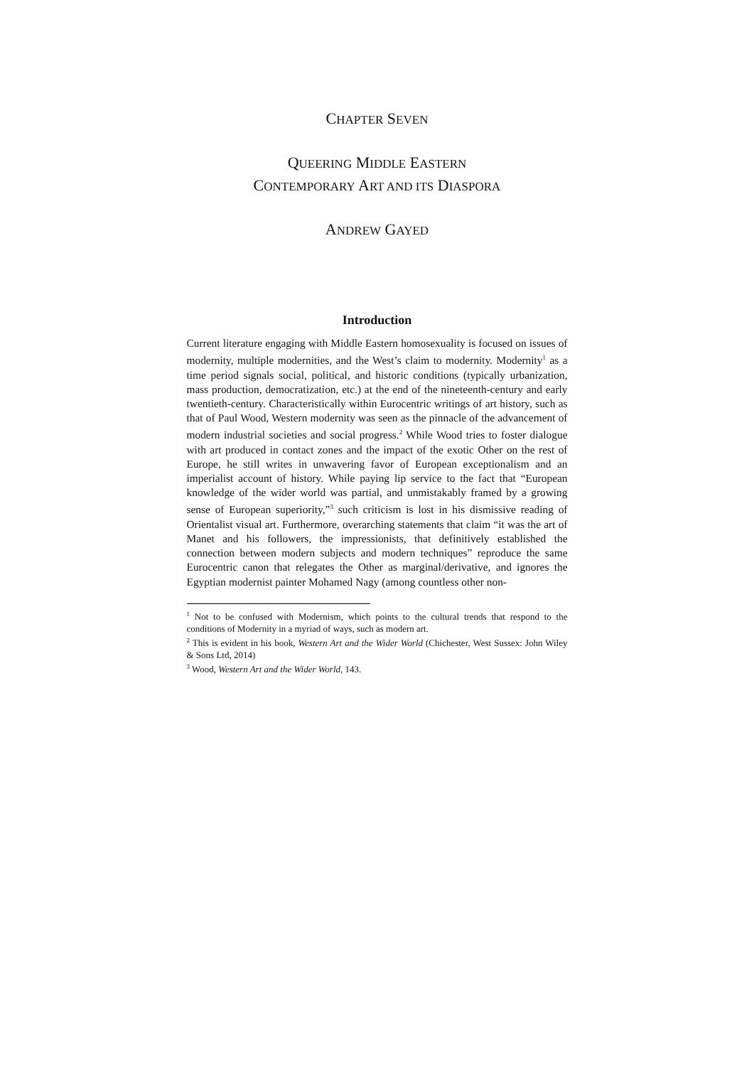CHAPTER SEVEN
QUEERING MIDDLE EASTERN
CONTEMPORARY ART AND ITS DIASPORA
ANDREW GAYED
Introduction
Current literature engaging with Middle Eastern homosexuality is focused on issues of modernity, multiple modernities, and the West’s claim to modernity. Modernity<sup>1</sup> as a time period signals social, political, and historic conditions (typically urbanization, mass production, democratization, etc.) at the end of the nineteenth-century and early twentieth-century. Characteristically within Eurocentric writings of art history, such as that of Paul Wood, Western modernity was seen as the pinnacle of the advancement of modern industrial societies and social progress.<sup>2</sup> While Wood tries to foster dialogue with art produced in contact zones and the impact of the exotic Other on the rest of Europe, he still writes in unwavering favor of European exceptionalism and an imperialist account of history. While paying lip service to the fact that “European knowledge of the wider world was partial, and unmistakably framed by a growing sense of European superiority,”<sup>3</sup> such criticism is lost in his dismissive reading of Orientalist visual art. Furthermore, overarching statements that claim “it was the art of Manet and his followers, the impressionists, that definitively established the connection between modern subjects and modern techniques” reproduce the same Eurocentric canon that relegates the Other as marginal/derivative, and ignores the Egyptian modernist painter Mohamed Nagy (among countless other non-
<sup>1</sup> Not to be confused with Modernism, which points to the cultural trends that respond to the conditions of Modernity in a myriad of ways, such as modern art.
<sup>2</sup> This is evident in his book, Western Art and the Wider World (Chichester, West Sussex: John Wiley & Sons Ltd, 2014)
<sup>3</sup> Wood, Western Art and the Wider World, 143.